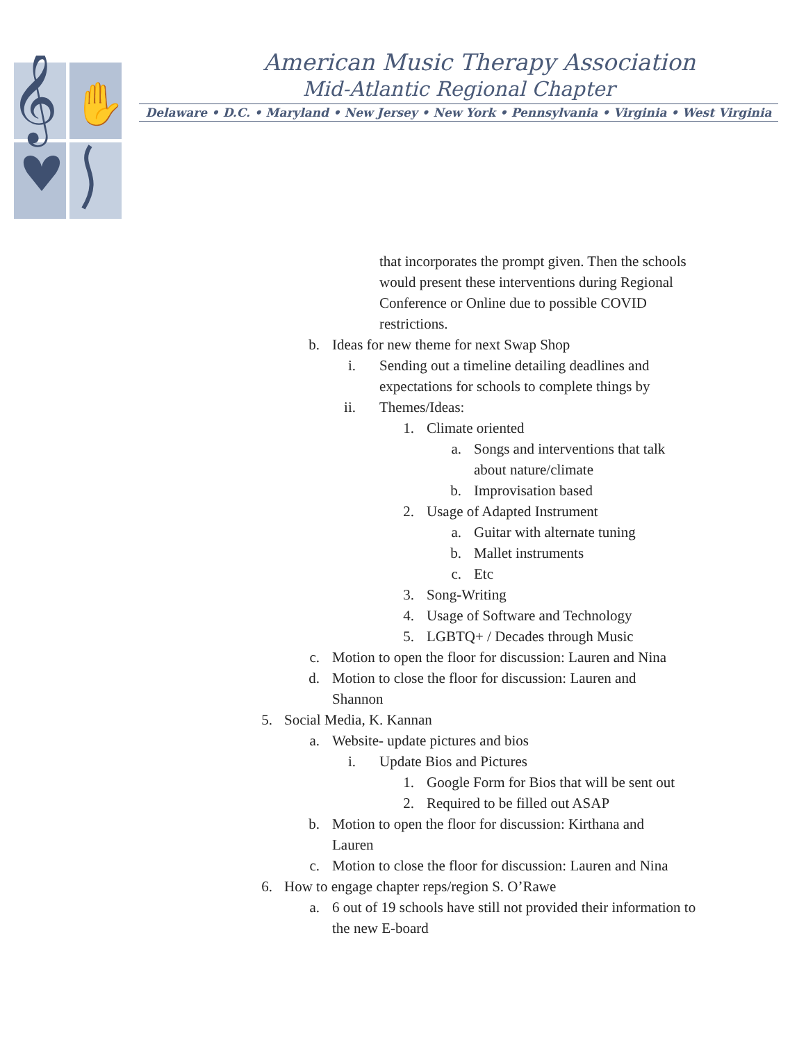𝄞
✋
American Music Therapy Association
Mid-Atlantic Regional Chapter
Delaware • D.C. • Maryland • New Jersey • New York • Pennsylvania • Virginia • West Virginia
that incorporates the prompt given. Then the schools would present these interventions during Regional Conference or Online due to possible COVID restrictions.
b. Ideas for new theme for next Swap Shop
i. Sending out a timeline detailing deadlines and expectations for schools to complete things by
ii. Themes/Ideas:
1. Climate oriented
a. Songs and interventions that talk about nature/climate
b. Improvisation based
2. Usage of Adapted Instrument
a. Guitar with alternate tuning
b. Mallet instruments
c. Etc
3. Song-Writing
4. Usage of Software and Technology
5. LGBTQ+ / Decades through Music
c. Motion to open the floor for discussion: Lauren and Nina
d. Motion to close the floor for discussion: Lauren and Shannon
5. Social Media, K. Kannan
a. Website- update pictures and bios
i. Update Bios and Pictures
1. Google Form for Bios that will be sent out
2. Required to be filled out ASAP
b. Motion to open the floor for discussion: Kirthana and Lauren
c. Motion to close the floor for discussion: Lauren and Nina
6. How to engage chapter reps/region S. O’Rawe
a. 6 out of 19 schools have still not provided their information to the new E-board